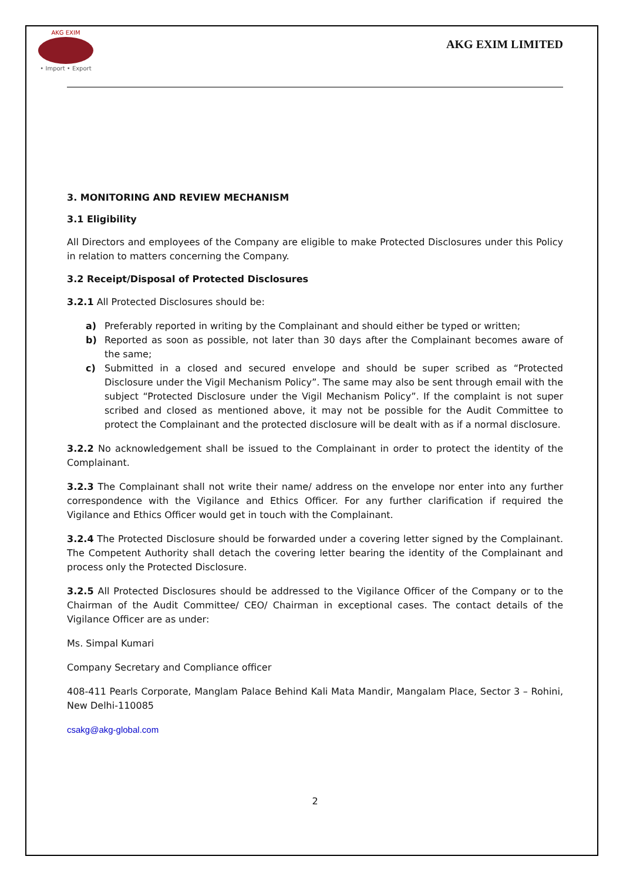AKG EXIM
• Import • Export
AKG EXIM LIMITED
3. MONITORING AND REVIEW MECHANISM
3.1 Eligibility
All Directors and employees of the Company are eligible to make Protected Disclosures under this Policy in relation to matters concerning the Company.
3.2 Receipt/Disposal of Protected Disclosures
3.2.1 All Protected Disclosures should be:
a) Preferably reported in writing by the Complainant and should either be typed or written;
b) Reported as soon as possible, not later than 30 days after the Complainant becomes aware of the same;
c) Submitted in a closed and secured envelope and should be super scribed as “Protected Disclosure under the Vigil Mechanism Policy”. The same may also be sent through email with the subject “Protected Disclosure under the Vigil Mechanism Policy”. If the complaint is not super scribed and closed as mentioned above, it may not be possible for the Audit Committee to protect the Complainant and the protected disclosure will be dealt with as if a normal disclosure.
3.2.2 No acknowledgement shall be issued to the Complainant in order to protect the identity of the Complainant.
3.2.3 The Complainant shall not write their name/ address on the envelope nor enter into any further correspondence with the Vigilance and Ethics Officer. For any further clarification if required the Vigilance and Ethics Officer would get in touch with the Complainant.
3.2.4 The Protected Disclosure should be forwarded under a covering letter signed by the Complainant. The Competent Authority shall detach the covering letter bearing the identity of the Complainant and process only the Protected Disclosure.
3.2.5 All Protected Disclosures should be addressed to the Vigilance Officer of the Company or to the Chairman of the Audit Committee/ CEO/ Chairman in exceptional cases. The contact details of the Vigilance Officer are as under:
Ms. Simpal Kumari
Company Secretary and Compliance officer
408-411 Pearls Corporate, Manglam Palace Behind Kali Mata Mandir, Mangalam Place, Sector 3 – Rohini, New Delhi-110085
csakg@akg-global.com
2